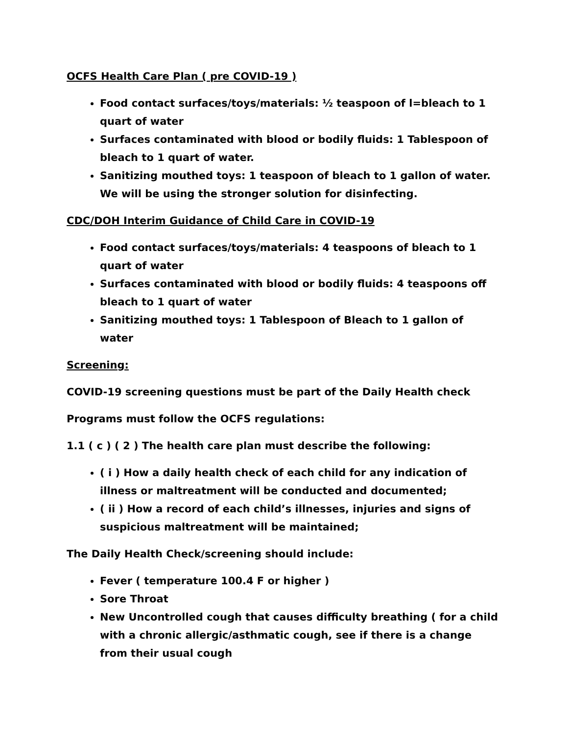OCFS Health Care Plan ( pre COVID-19 )
Food contact surfaces/toys/materials: ½ teaspoon of l=bleach to 1 quart of water
Surfaces contaminated with blood or bodily fluids: 1 Tablespoon of bleach to 1 quart of water.
Sanitizing mouthed toys: 1 teaspoon of bleach to 1 gallon of water. We will be using the stronger solution for disinfecting.
CDC/DOH Interim Guidance of Child Care in COVID-19
Food contact surfaces/toys/materials: 4 teaspoons of bleach to 1 quart of water
Surfaces contaminated with blood or bodily fluids: 4 teaspoons off bleach to 1 quart of water
Sanitizing mouthed toys: 1 Tablespoon of Bleach to 1 gallon of water
Screening:
COVID-19 screening questions must be part of the Daily Health check
Programs must follow the OCFS regulations:
1.1 ( c ) ( 2 ) The health care plan must describe the following:
( i ) How a daily health check of each child for any indication of illness or maltreatment will be conducted and documented;
( ii ) How a record of each child’s illnesses, injuries and signs of suspicious maltreatment will be maintained;
The Daily Health Check/screening should include:
Fever ( temperature 100.4 F or higher )
Sore Throat
New Uncontrolled cough that causes difficulty breathing ( for a child with a chronic allergic/asthmatic cough, see if there is a change from their usual cough